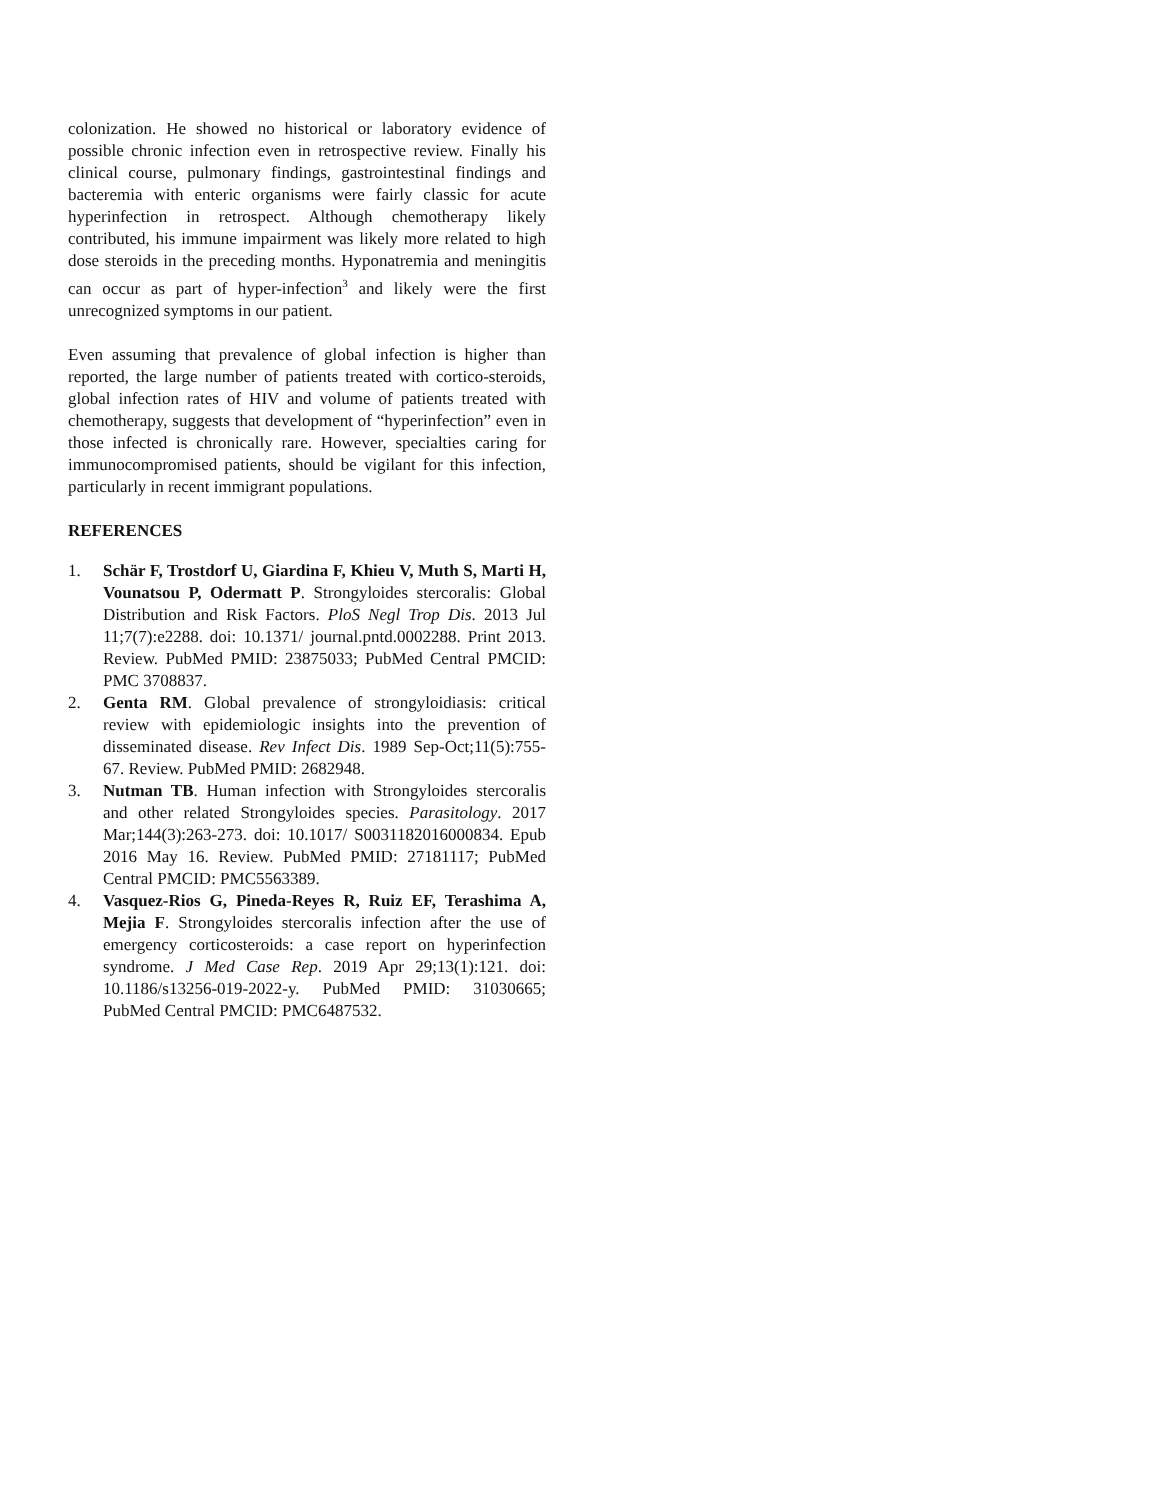colonization. He showed no historical or laboratory evidence of possible chronic infection even in retrospective review. Finally his clinical course, pulmonary findings, gastrointestinal findings and bacteremia with enteric organisms were fairly classic for acute hyperinfection in retrospect. Although chemotherapy likely contributed, his immune impairment was likely more related to high dose steroids in the preceding months. Hyponatremia and meningitis can occur as part of hyper-infection<sup>3</sup> and likely were the first unrecognized symptoms in our patient.
Even assuming that prevalence of global infection is higher than reported, the large number of patients treated with cortico-steroids, global infection rates of HIV and volume of patients treated with chemotherapy, suggests that development of “hyperinfection” even in those infected is chronically rare. However, specialties caring for immunocompromised patients, should be vigilant for this infection, particularly in recent immigrant populations.
REFERENCES
1. Schär F, Trostdorf U, Giardina F, Khieu V, Muth S, Marti H, Vounatsou P, Odermatt P. Strongyloides stercoralis: Global Distribution and Risk Factors. PloS Negl Trop Dis. 2013 Jul 11;7(7):e2288. doi: 10.1371/ journal.pntd.0002288. Print 2013. Review. PubMed PMID: 23875033; PubMed Central PMCID: PMC 3708837.
2. Genta RM. Global prevalence of strongyloidiasis: critical review with epidemiologic insights into the prevention of disseminated disease. Rev Infect Dis. 1989 Sep-Oct;11(5):755-67. Review. PubMed PMID: 2682948.
3. Nutman TB. Human infection with Strongyloides stercoralis and other related Strongyloides species. Parasitology. 2017 Mar;144(3):263-273. doi: 10.1017/ S0031182016000834. Epub 2016 May 16. Review. PubMed PMID: 27181117; PubMed Central PMCID: PMC5563389.
4. Vasquez-Rios G, Pineda-Reyes R, Ruiz EF, Terashima A, Mejia F. Strongyloides stercoralis infection after the use of emergency corticosteroids: a case report on hyperinfection syndrome. J Med Case Rep. 2019 Apr 29;13(1):121. doi: 10.1186/s13256-019-2022-y. PubMed PMID: 31030665; PubMed Central PMCID: PMC6487532.